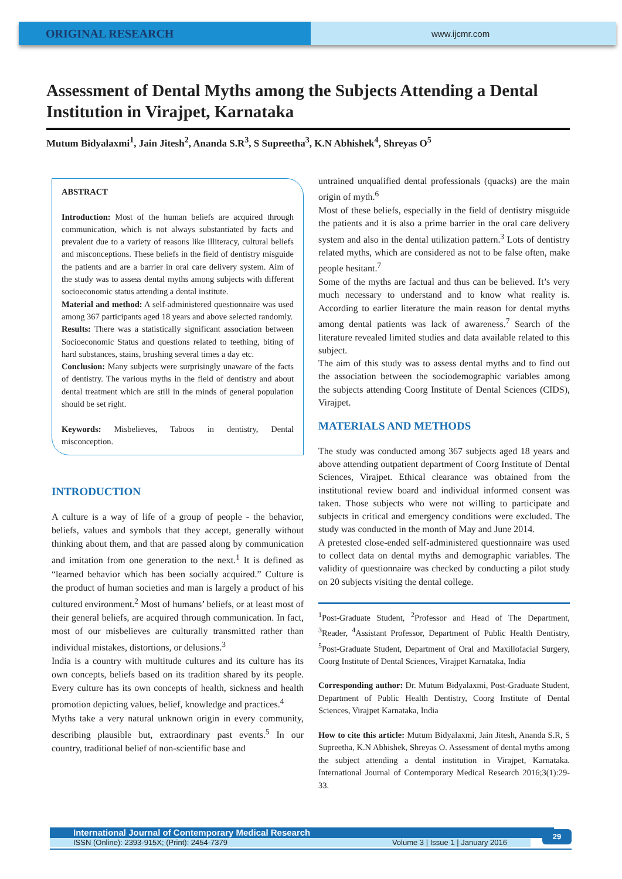ORIGINAL RESEARCH
www.ijcmr.com
Assessment of Dental Myths among the Subjects Attending a Dental Institution in Virajpet, Karnataka
Mutum Bidyalaxmi<sup>1</sup>, Jain Jitesh<sup>2</sup>, Ananda S.R<sup>3</sup>, S Supreetha<sup>3</sup>, K.N Abhishek<sup>4</sup>, Shreyas O<sup>5</sup>
ABSTRACT
Introduction: Most of the human beliefs are acquired through communication, which is not always substantiated by facts and prevalent due to a variety of reasons like illiteracy, cultural beliefs and misconceptions. These beliefs in the field of dentistry misguide the patients and are a barrier in oral care delivery system. Aim of the study was to assess dental myths among subjects with different socioeconomic status attending a dental institute.
Material and method: A self-administered questionnaire was used among 367 participants aged 18 years and above selected randomly.
Results: There was a statistically significant association between Socioeconomic Status and questions related to teething, biting of hard substances, stains, brushing several times a day etc.
Conclusion: Many subjects were surprisingly unaware of the facts of dentistry. The various myths in the field of dentistry and about dental treatment which are still in the minds of general population should be set right.
Keywords: Misbelieves, Taboos in dentistry, Dental misconception.
INTRODUCTION
A culture is a way of life of a group of people - the behavior, beliefs, values and symbols that they accept, generally without thinking about them, and that are passed along by communication and imitation from one generation to the next.<sup>1</sup> It is defined as “learned behavior which has been socially acquired.” Culture is the product of human societies and man is largely a product of his cultured environment.<sup>2</sup> Most of humans’ beliefs, or at least most of their general beliefs, are acquired through communication. In fact, most of our misbelieves are culturally transmitted rather than individual mistakes, distortions, or delusions.<sup>3</sup>
India is a country with multitude cultures and its culture has its own concepts, beliefs based on its tradition shared by its people. Every culture has its own concepts of health, sickness and health promotion depicting values, belief, knowledge and practices.<sup>4</sup>
Myths take a very natural unknown origin in every community, describing plausible but, extraordinary past events.<sup>5</sup> In our country, traditional belief of non-scientific base and
untrained unqualified dental professionals (quacks) are the main origin of myth.<sup>6</sup>
Most of these beliefs, especially in the field of dentistry misguide the patients and it is also a prime barrier in the oral care delivery system and also in the dental utilization pattern.<sup>3</sup> Lots of dentistry related myths, which are considered as not to be false often, make people hesitant.<sup>7</sup>
Some of the myths are factual and thus can be believed. It’s very much necessary to understand and to know what reality is. According to earlier literature the main reason for dental myths among dental patients was lack of awareness.<sup>7</sup> Search of the literature revealed limited studies and data available related to this subject.
The aim of this study was to assess dental myths and to find out the association between the sociodemographic variables among the subjects attending Coorg Institute of Dental Sciences (CIDS), Virajpet.
MATERIALS AND METHODS
The study was conducted among 367 subjects aged 18 years and above attending outpatient department of Coorg Institute of Dental Sciences, Virajpet. Ethical clearance was obtained from the institutional review board and individual informed consent was taken. Those subjects who were not willing to participate and subjects in critical and emergency conditions were excluded. The study was conducted in the month of May and June 2014.
A pretested close-ended self-administered questionnaire was used to collect data on dental myths and demographic variables. The validity of questionnaire was checked by conducting a pilot study on 20 subjects visiting the dental college.
<sup>1</sup> Post-Graduate Student, <sup>2</sup>Professor and Head of The Department, <sup>3</sup>Reader, <sup>4</sup>Assistant Professor, Department of Public Health Dentistry, <sup>5</sup>Post-Graduate Student, Department of Oral and Maxillofacial Surgery, Coorg Institute of Dental Sciences, Virajpet Karnataka, India
Corresponding author: Dr. Mutum Bidyalaxmi, Post-Graduate Student, Department of Public Health Dentistry, Coorg Institute of Dental Sciences, Virajpet Karnataka, India
How to cite this article: Mutum Bidyalaxmi, Jain Jitesh, Ananda S.R, S Supreetha, K.N Abhishek, Shreyas O. Assessment of dental myths among the subject attending a dental institution in Virajpet, Karnataka. International Journal of Contemporary Medical Research 2016;3(1):29-33.
International Journal of Contemporary Medical Research
ISSN (Online): 2393-915X; (Print): 2454-7379 Volume 3 | Issue 1 | January 2016
29